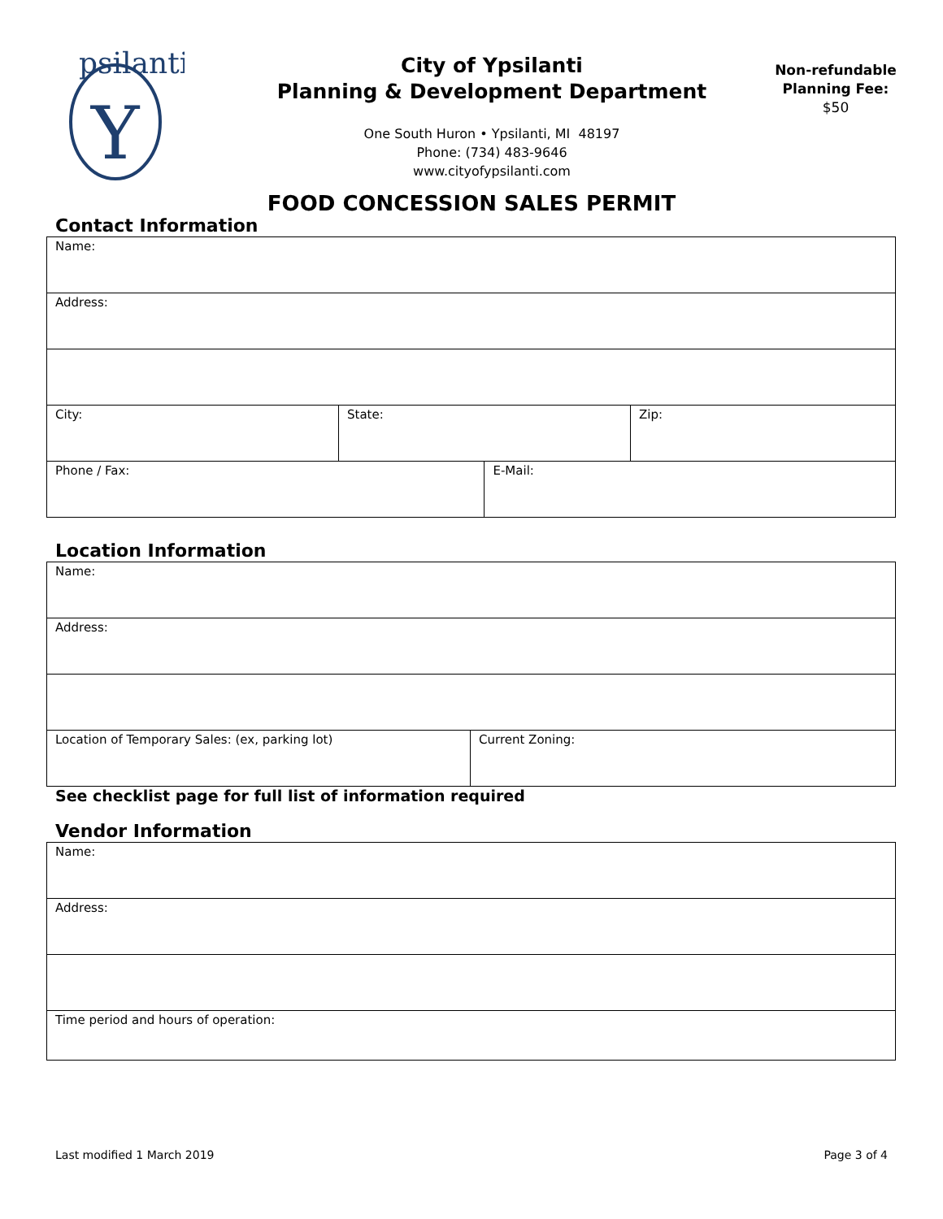psilanti
Y
City of Ypsilanti
Planning & Development Department
One South Huron • Ypsilanti, MI 48197
Phone: (734) 483-9646
www.cityofypsilanti.com
Non-refundable
Planning Fee:
$50
FOOD CONCESSION SALES PERMIT
Contact Information
| Name: | | | |
| Address: | | | |
| City: | State: | | Zip: |
| Phone / Fax: | | E-Mail: | |
Location Information
| Name: | |
| Address: | |
| Location of Temporary Sales: (ex, parking lot) | Current Zoning: |
See checklist page for full list of information required
Vendor Information
| Name: |
| Address: |
| Time period and hours of operation: |
Last modified 1 March 2019 Page 3 of 4